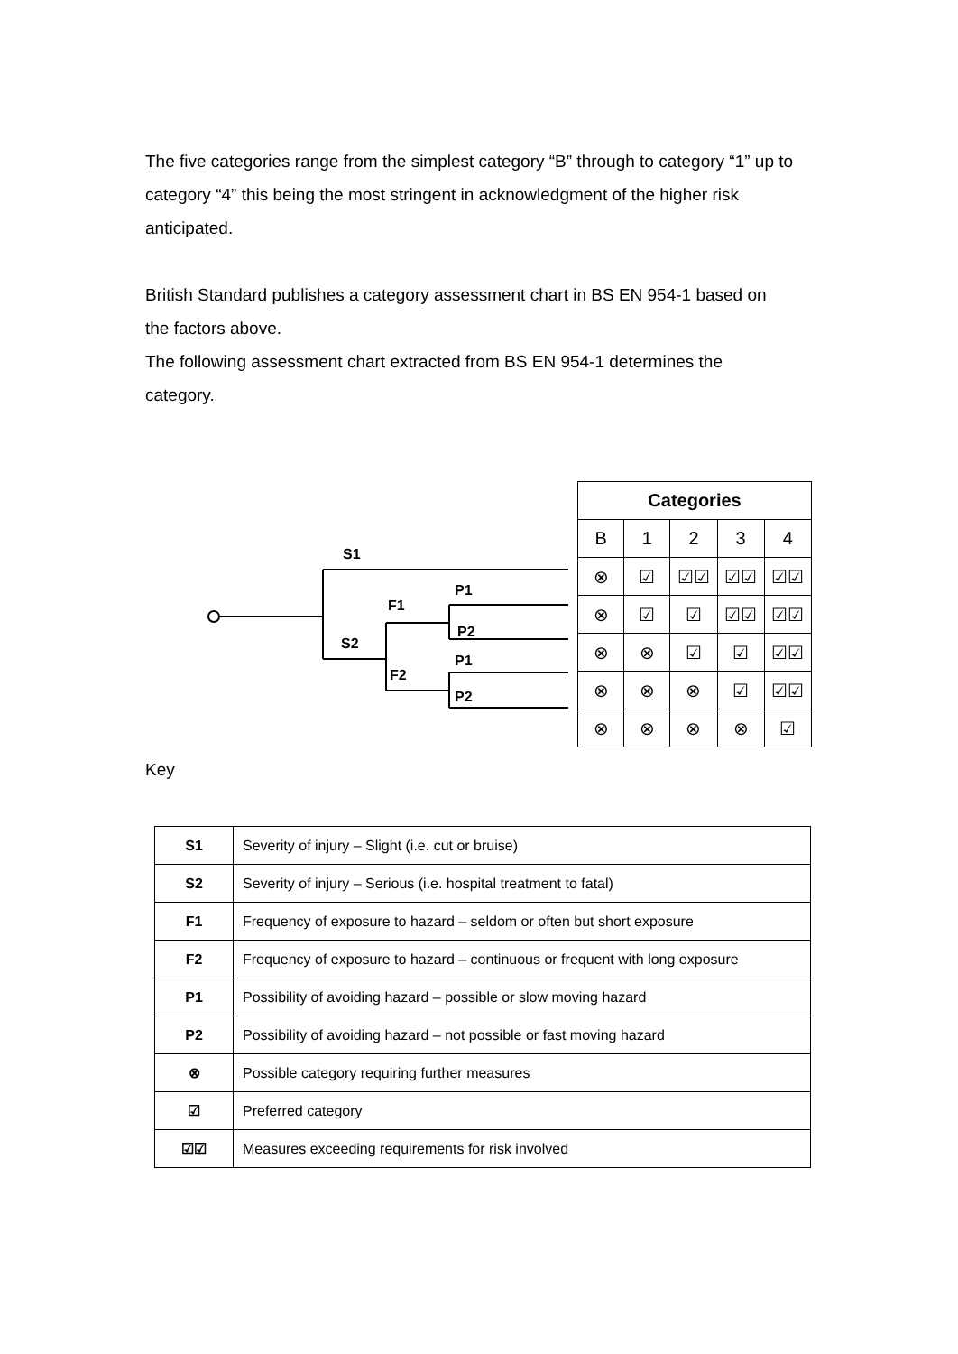The five categories range from the simplest category “B” through to category “1” up to category “4” this being the most stringent in acknowledgment of the higher risk anticipated.
British Standard publishes a category assessment chart in BS EN 954-1 based on the factors above.
The following assessment chart extracted from BS EN 954-1 determines the category.
S1
S2
F1
F2
P1
P2
P1
P2
| Categories | | | | |
| B | 1 | 2 | 3 | 4 |
| ⊗ | ☑ | ☑☑ | ☑☑ | ☑☑ |
| ⊗ | ☑ | ☑ | ☑☑ | ☑☑ |
| ⊗ | ⊗ | ☑ | ☑ | ☑☑ |
| ⊗ | ⊗ | ⊗ | ☑ | ☑☑ |
| ⊗ | ⊗ | ⊗ | ⊗ | ☑ |
Key
| S1 | Severity of injury – Slight (i.e. cut or bruise) |
| S2 | Severity of injury – Serious (i.e. hospital treatment to fatal) |
| F1 | Frequency of exposure to hazard – seldom or often but short exposure |
| F2 | Frequency of exposure to hazard – continuous or frequent with long exposure |
| P1 | Possibility of avoiding hazard – possible or slow moving hazard |
| P2 | Possibility of avoiding hazard – not possible or fast moving hazard |
| ⊗ | Possible category requiring further measures |
| ☑ | Preferred category |
| ☑☑ | Measures exceeding requirements for risk involved |